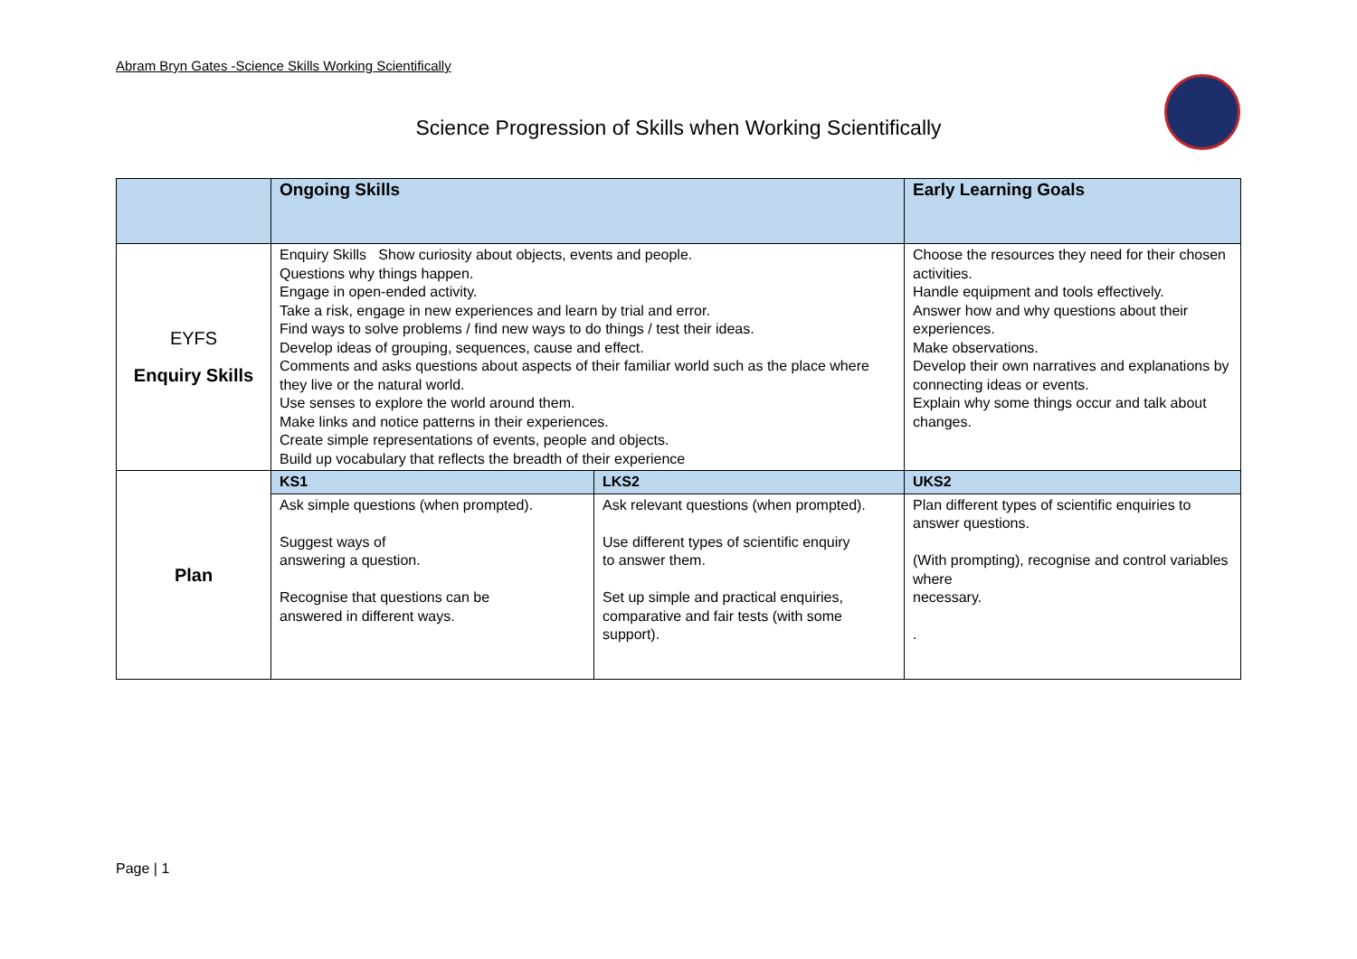Abram Bryn Gates -Science Skills Working Scientifically
Science Progression of Skills when Working Scientifically
| | Ongoing Skills | | Early Learning Goals | |
| --- | --- | --- | --- | --- |
| EYFS Enquiry Skills | Enquiry Skills Show curiosity about objects, events and people. Questions why things happen. Engage in open-ended activity. Take a risk, engage in new experiences and learn by trial and error. Find ways to solve problems / find new ways to do things / test their ideas. Develop ideas of grouping, sequences, cause and effect. Comments and asks questions about aspects of their familiar world such as the place where they live or the natural world. Use senses to explore the world around them. Make links and notice patterns in their experiences. Create simple representations of events, people and objects. Build up vocabulary that reflects the breadth of their experience | | Choose the resources they need for their chosen activities. Handle equipment and tools effectively. Answer how and why questions about their experiences. Make observations. Develop their own narratives and explanations by connecting ideas or events. Explain why some things occur and talk about changes. | |
| Plan | KS1 | LKS2 | | UKS2 |
| | Ask simple questions (when prompted). Suggest ways of answering a question. Recognise that questions can be answered in different ways. | Ask relevant questions (when prompted). Use different types of scientific enquiry to answer them. Set up simple and practical enquiries, comparative and fair tests (with some support). | | Plan different types of scientific enquiries to answer questions. (With prompting), recognise and control variables where necessary. . |
Page | 1